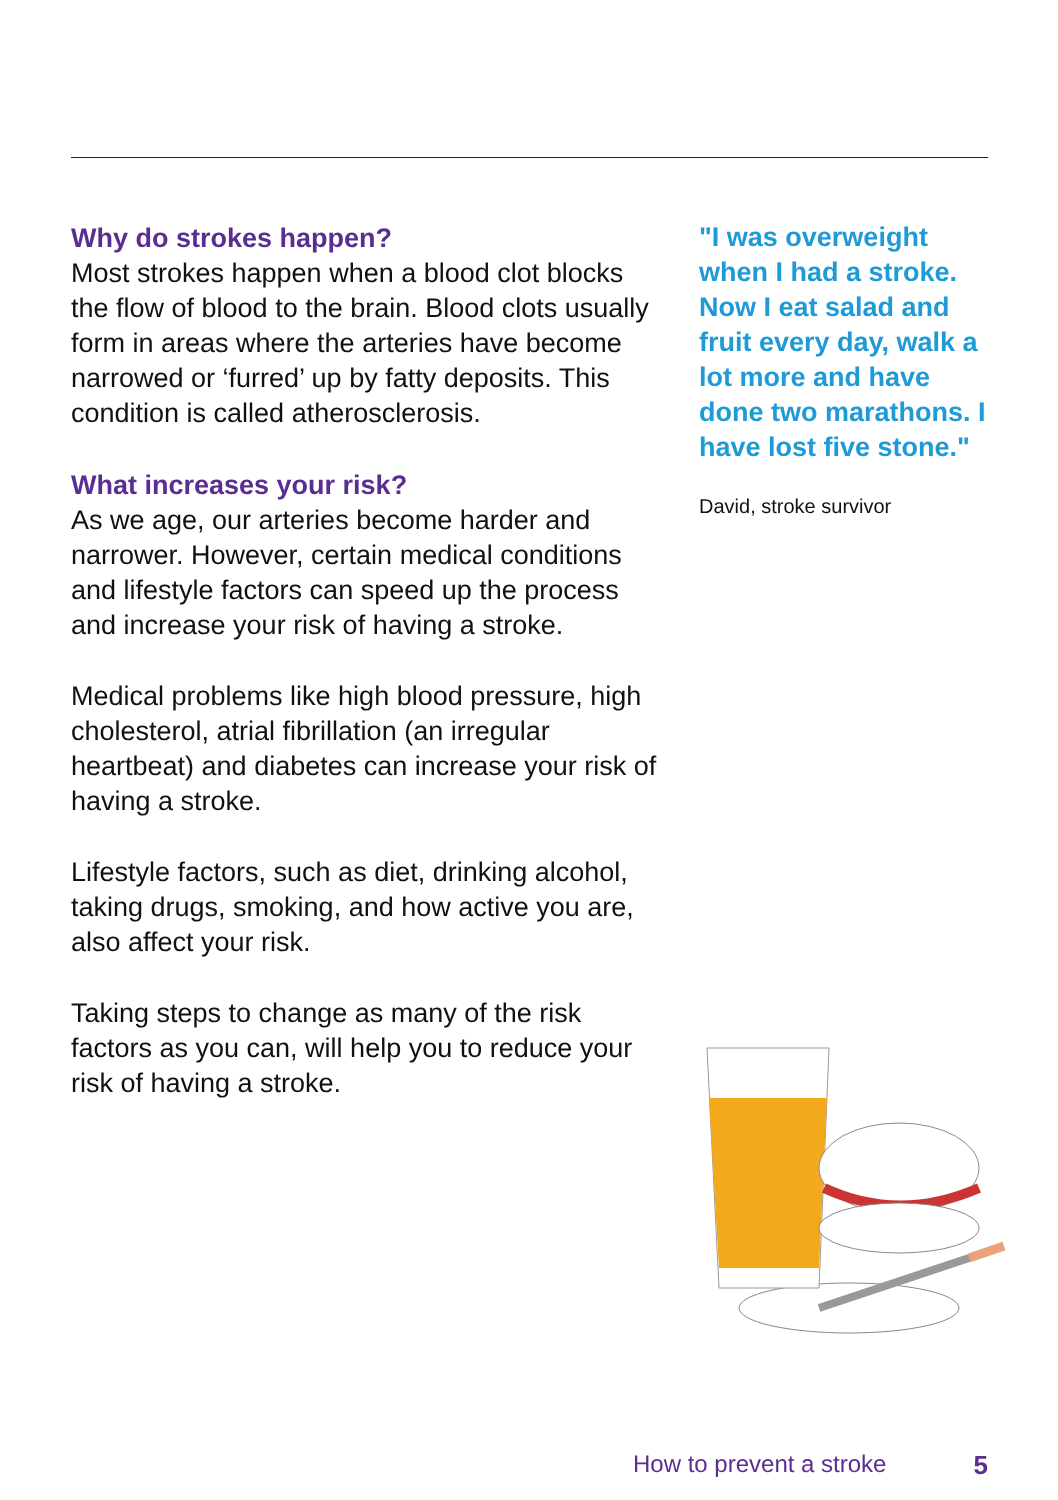Why do strokes happen?
Most strokes happen when a blood clot blocks the flow of blood to the brain. Blood clots usually form in areas where the arteries have become narrowed or ‘furred’ up by fatty deposits. This condition is called atherosclerosis.
What increases your risk?
As we age, our arteries become harder and narrower. However, certain medical conditions and lifestyle factors can speed up the process and increase your risk of having a stroke.
Medical problems like high blood pressure, high cholesterol, atrial fibrillation (an irregular heartbeat) and diabetes can increase your risk of having a stroke.
Lifestyle factors, such as diet, drinking alcohol, taking drugs, smoking, and how active you are, also affect your risk.
Taking steps to change as many of the risk factors as you can, will help you to reduce your risk of having a stroke.
"I was overweight when I had a stroke. Now I eat salad and fruit every day, walk a lot more and have done two marathons. I have lost five stone."
David, stroke survivor
How to prevent a stroke 5